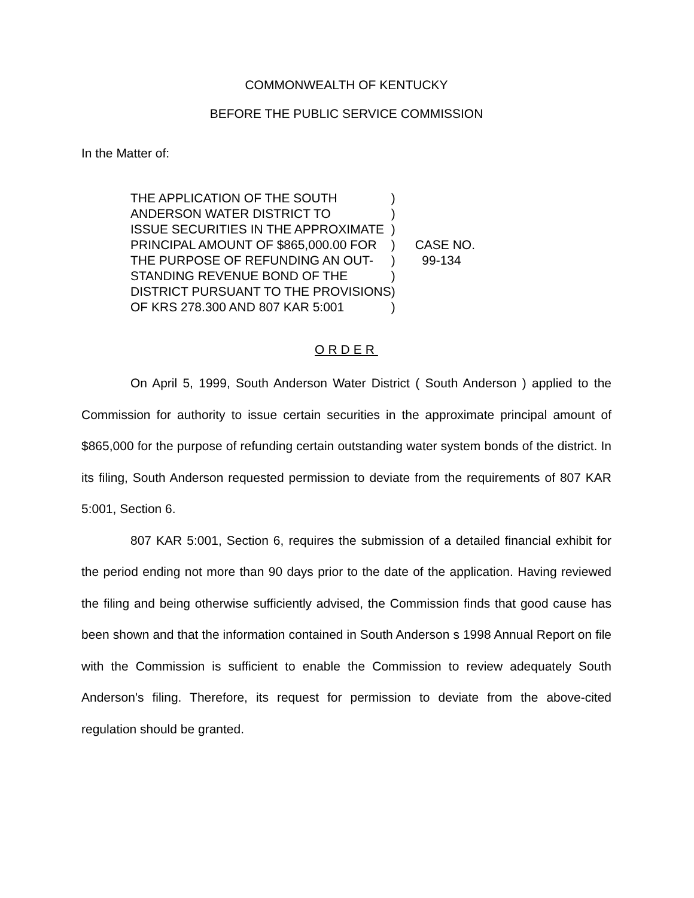COMMONWEALTH OF KENTUCKY
BEFORE THE PUBLIC SERVICE COMMISSION
In the Matter of:
| THE APPLICATION OF THE SOUTH | ) | |
| ANDERSON WATER DISTRICT TO | ) | |
| ISSUE SECURITIES IN THE APPROXIMATE | ) | |
| PRINCIPAL AMOUNT OF $865,000.00 FOR | ) | CASE NO. |
| THE PURPOSE OF REFUNDING AN OUT- | ) | 99-134 |
| STANDING REVENUE BOND OF THE | ) | |
| DISTRICT PURSUANT TO THE PROVISIONS | ) | |
| OF KRS 278.300 AND 807 KAR 5:001 | ) | |
ORDER
On April 5, 1999, South Anderson Water District ( South Anderson ) applied to the Commission for authority to issue certain securities in the approximate principal amount of $865,000 for the purpose of refunding certain outstanding water system bonds of the district. In its filing, South Anderson requested permission to deviate from the requirements of 807 KAR 5:001, Section 6.
807 KAR 5:001, Section 6, requires the submission of a detailed financial exhibit for the period ending not more than 90 days prior to the date of the application. Having reviewed the filing and being otherwise sufficiently advised, the Commission finds that good cause has been shown and that the information contained in South Anderson s 1998 Annual Report on file with the Commission is sufficient to enable the Commission to review adequately South Anderson's filing. Therefore, its request for permission to deviate from the above-cited regulation should be granted.